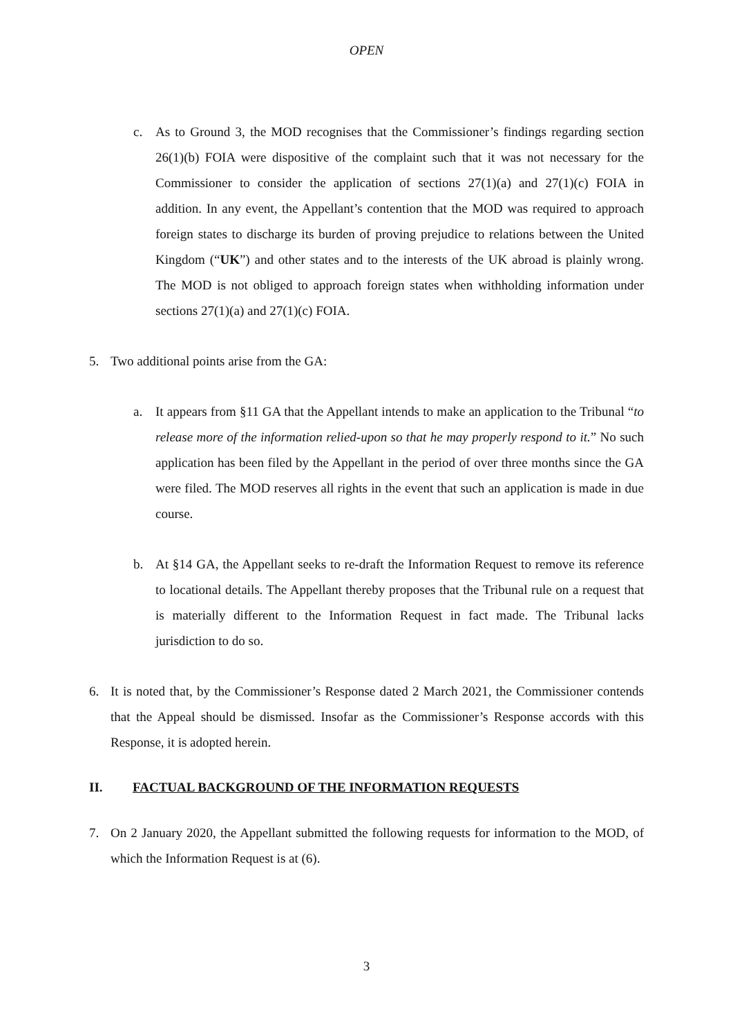OPEN
c. As to Ground 3, the MOD recognises that the Commissioner’s findings regarding section 26(1)(b) FOIA were dispositive of the complaint such that it was not necessary for the Commissioner to consider the application of sections 27(1)(a) and 27(1)(c) FOIA in addition. In any event, the Appellant’s contention that the MOD was required to approach foreign states to discharge its burden of proving prejudice to relations between the United Kingdom (“UK”) and other states and to the interests of the UK abroad is plainly wrong. The MOD is not obliged to approach foreign states when withholding information under sections 27(1)(a) and 27(1)(c) FOIA.
5. Two additional points arise from the GA:
a. It appears from §11 GA that the Appellant intends to make an application to the Tribunal “to release more of the information relied-upon so that he may properly respond to it.” No such application has been filed by the Appellant in the period of over three months since the GA were filed. The MOD reserves all rights in the event that such an application is made in due course.
b. At §14 GA, the Appellant seeks to re-draft the Information Request to remove its reference to locational details. The Appellant thereby proposes that the Tribunal rule on a request that is materially different to the Information Request in fact made. The Tribunal lacks jurisdiction to do so.
6. It is noted that, by the Commissioner’s Response dated 2 March 2021, the Commissioner contends that the Appeal should be dismissed. Insofar as the Commissioner’s Response accords with this Response, it is adopted herein.
II. FACTUAL BACKGROUND OF THE INFORMATION REQUESTS
7. On 2 January 2020, the Appellant submitted the following requests for information to the MOD, of which the Information Request is at (6).
3